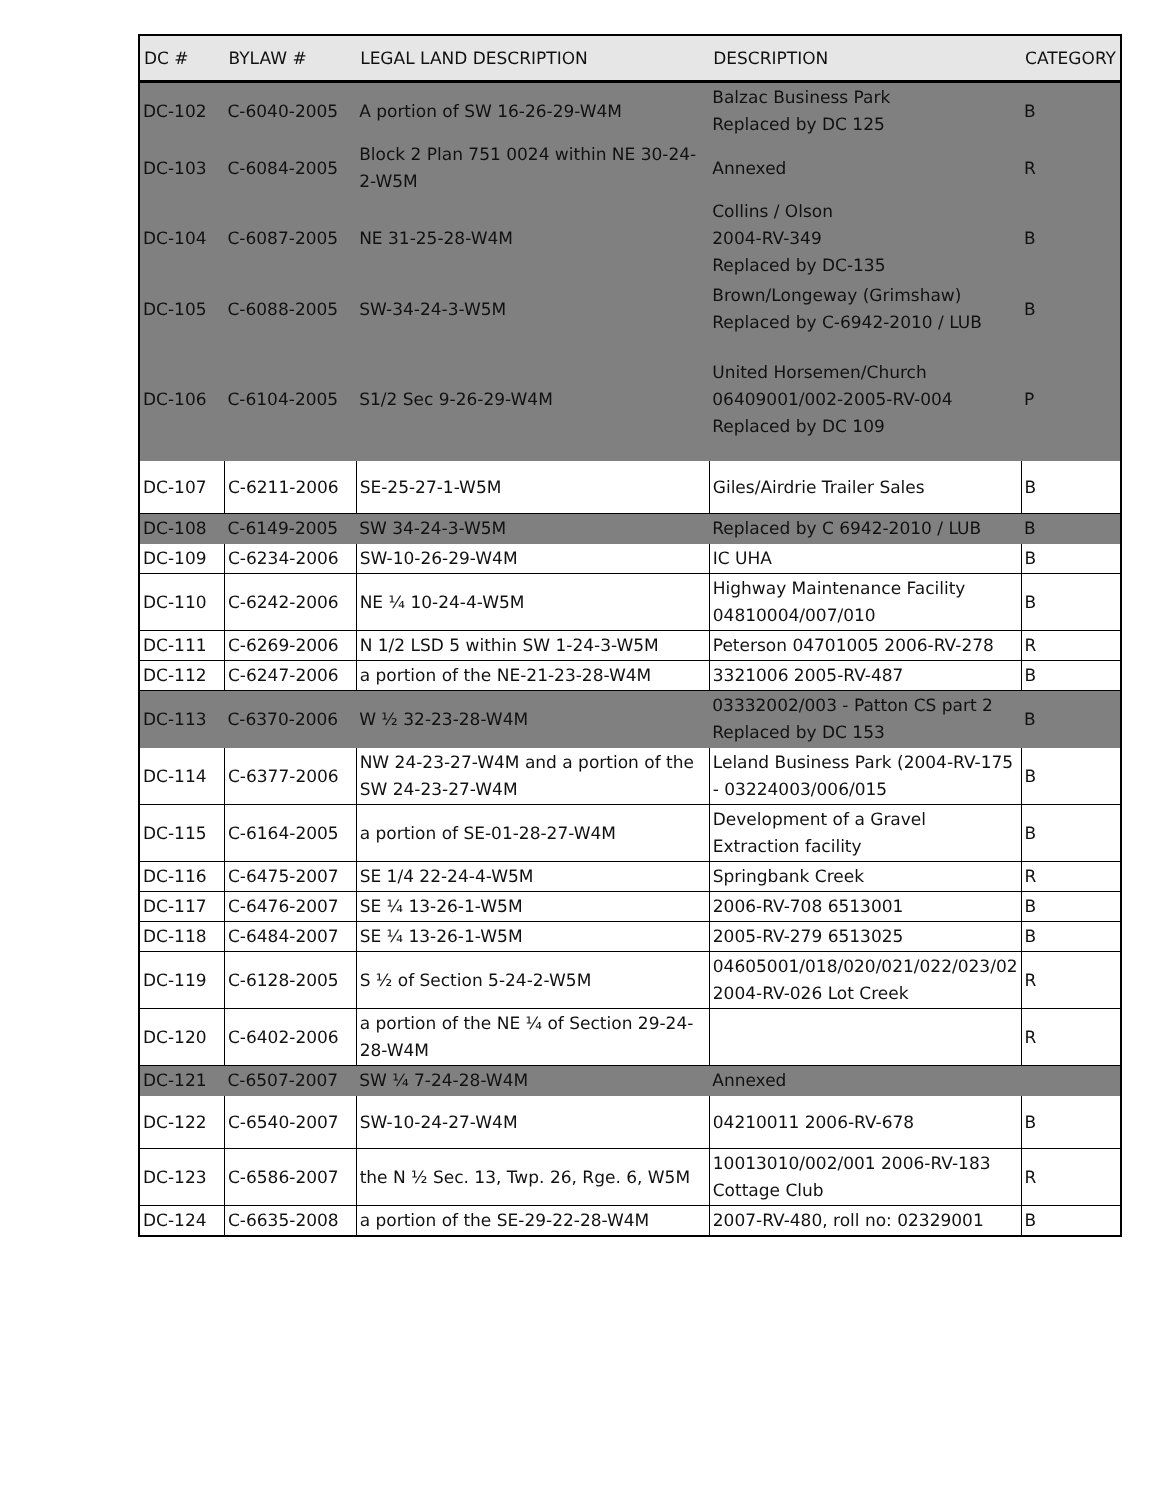| DC # | BYLAW # | LEGAL LAND DESCRIPTION | DESCRIPTION | CATEGORY |
| --- | --- | --- | --- | --- |
| DC-102 | C-6040-2005 | A portion of SW 16-26-29-W4M | Balzac Business Park Replaced by DC 125 | B |
| DC-103 | C-6084-2005 | Block 2 Plan 751 0024 within NE 30-24-2-W5M | Annexed | R |
| DC-104 | C-6087-2005 | NE 31-25-28-W4M | Collins / Olson 2004-RV-349 Replaced by DC-135 | B |
| DC-105 | C-6088-2005 | SW-34-24-3-W5M | Brown/Longeway (Grimshaw) Replaced by C-6942-2010 / LUB | B |
| DC-106 | C-6104-2005 | S1/2 Sec 9-26-29-W4M | United Horsemen/Church 06409001/002-2005-RV-004 Replaced by DC 109 | P |
| DC-107 | C-6211-2006 | SE-25-27-1-W5M | Giles/Airdrie Trailer Sales | B |
| DC-108 | C-6149-2005 | SW 34-24-3-W5M | Replaced by C 6942-2010 / LUB | B |
| DC-109 | C-6234-2006 | SW-10-26-29-W4M | IC UHA | B |
| DC-110 | C-6242-2006 | NE ¼ 10-24-4-W5M | Highway Maintenance Facility 04810004/007/010 | B |
| DC-111 | C-6269-2006 | N 1/2 LSD 5 within SW 1-24-3-W5M | Peterson 04701005 2006-RV-278 | R |
| DC-112 | C-6247-2006 | a portion of the NE-21-23-28-W4M | 3321006 2005-RV-487 | B |
| DC-113 | C-6370-2006 | W ½ 32-23-28-W4M | 03332002/003 - Patton CS part 2 Replaced by DC 153 | B |
| DC-114 | C-6377-2006 | NW 24-23-27-W4M and a portion of the SW 24-23-27-W4M | Leland Business Park (2004-RV-175 - 03224003/006/015 | B |
| DC-115 | C-6164-2005 | a portion of SE-01-28-27-W4M | Development of a Gravel Extraction facility | B |
| DC-116 | C-6475-2007 | SE 1/4 22-24-4-W5M | Springbank Creek | R |
| DC-117 | C-6476-2007 | SE ¼ 13-26-1-W5M | 2006-RV-708 6513001 | B |
| DC-118 | C-6484-2007 | SE ¼ 13-26-1-W5M | 2005-RV-279 6513025 | B |
| DC-119 | C-6128-2005 | S ½ of Section 5-24-2-W5M | 04605001/018/020/021/022/023/02 2004-RV-026 Lot Creek | R |
| DC-120 | C-6402-2006 | a portion of the NE ¼ of Section 29-24-28-W4M | | R |
| DC-121 | C-6507-2007 | SW ¼ 7-24-28-W4M | Annexed | |
| DC-122 | C-6540-2007 | SW-10-24-27-W4M | 04210011 2006-RV-678 | B |
| DC-123 | C-6586-2007 | the N ½ Sec. 13, Twp. 26, Rge. 6, W5M | 10013010/002/001 2006-RV-183 Cottage Club | R |
| DC-124 | C-6635-2008 | a portion of the SE-29-22-28-W4M | 2007-RV-480, roll no: 02329001 | B |